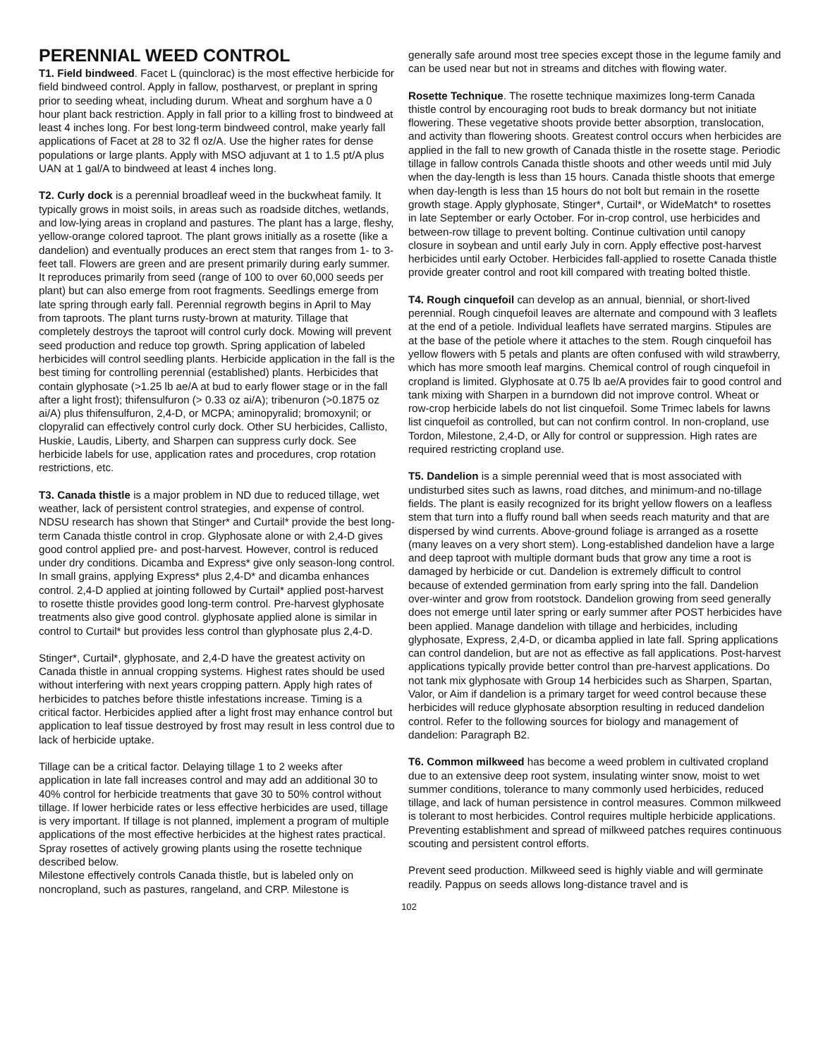PERENNIAL WEED CONTROL
T1. Field bindweed. Facet L (quinclorac) is the most effective herbicide for field bindweed control. Apply in fallow, postharvest, or preplant in spring prior to seeding wheat, including durum. Wheat and sorghum have a 0 hour plant back restriction. Apply in fall prior to a killing frost to bindweed at least 4 inches long. For best long-term bindweed control, make yearly fall applications of Facet at 28 to 32 fl oz/A. Use the higher rates for dense populations or large plants. Apply with MSO adjuvant at 1 to 1.5 pt/A plus UAN at 1 gal/A to bindweed at least 4 inches long.
T2. Curly dock is a perennial broadleaf weed in the buckwheat family. It typically grows in moist soils, in areas such as roadside ditches, wetlands, and low-lying areas in cropland and pastures. The plant has a large, fleshy, yellow-orange colored taproot. The plant grows initially as a rosette (like a dandelion) and eventually produces an erect stem that ranges from 1- to 3-feet tall. Flowers are green and are present primarily during early summer. It reproduces primarily from seed (range of 100 to over 60,000 seeds per plant) but can also emerge from root fragments. Seedlings emerge from late spring through early fall. Perennial regrowth begins in April to May from taproots. The plant turns rusty-brown at maturity. Tillage that completely destroys the taproot will control curly dock. Mowing will prevent seed production and reduce top growth. Spring application of labeled herbicides will control seedling plants. Herbicide application in the fall is the best timing for controlling perennial (established) plants. Herbicides that contain glyphosate (>1.25 lb ae/A at bud to early flower stage or in the fall after a light frost); thifensulfuron (> 0.33 oz ai/A); tribenuron (>0.1875 oz ai/A) plus thifensulfuron, 2,4-D, or MCPA; aminopyralid; bromoxynil; or clopyralid can effectively control curly dock. Other SU herbicides, Callisto, Huskie, Laudis, Liberty, and Sharpen can suppress curly dock. See herbicide labels for use, application rates and procedures, crop rotation restrictions, etc.
T3. Canada thistle is a major problem in ND due to reduced tillage, wet weather, lack of persistent control strategies, and expense of control. NDSU research has shown that Stinger* and Curtail* provide the best long-term Canada thistle control in crop. Glyphosate alone or with 2,4-D gives good control applied pre- and post-harvest. However, control is reduced under dry conditions. Dicamba and Express* give only season-long control. In small grains, applying Express* plus 2,4-D* and dicamba enhances control. 2,4-D applied at jointing followed by Curtail* applied post-harvest to rosette thistle provides good long-term control. Pre-harvest glyphosate treatments also give good control. glyphosate applied alone is similar in control to Curtail* but provides less control than glyphosate plus 2,4-D.
Stinger*, Curtail*, glyphosate, and 2,4-D have the greatest activity on Canada thistle in annual cropping systems. Highest rates should be used without interfering with next years cropping pattern. Apply high rates of herbicides to patches before thistle infestations increase. Timing is a critical factor. Herbicides applied after a light frost may enhance control but application to leaf tissue destroyed by frost may result in less control due to lack of herbicide uptake.
Tillage can be a critical factor. Delaying tillage 1 to 2 weeks after application in late fall increases control and may add an additional 30 to 40% control for herbicide treatments that gave 30 to 50% control without tillage. If lower herbicide rates or less effective herbicides are used, tillage is very important. If tillage is not planned, implement a program of multiple applications of the most effective herbicides at the highest rates practical. Spray rosettes of actively growing plants using the rosette technique described below.
Milestone effectively controls Canada thistle, but is labeled only on noncropland, such as pastures, rangeland, and CRP. Milestone is
generally safe around most tree species except those in the legume family and can be used near but not in streams and ditches with flowing water.
Rosette Technique. The rosette technique maximizes long-term Canada thistle control by encouraging root buds to break dormancy but not initiate flowering. These vegetative shoots provide better absorption, translocation, and activity than flowering shoots. Greatest control occurs when herbicides are applied in the fall to new growth of Canada thistle in the rosette stage. Periodic tillage in fallow controls Canada thistle shoots and other weeds until mid July when the day-length is less than 15 hours. Canada thistle shoots that emerge when day-length is less than 15 hours do not bolt but remain in the rosette growth stage. Apply glyphosate, Stinger*, Curtail*, or WideMatch* to rosettes in late September or early October. For in-crop control, use herbicides and between-row tillage to prevent bolting. Continue cultivation until canopy closure in soybean and until early July in corn. Apply effective post-harvest herbicides until early October. Herbicides fall-applied to rosette Canada thistle provide greater control and root kill compared with treating bolted thistle.
T4. Rough cinquefoil can develop as an annual, biennial, or short-lived perennial. Rough cinquefoil leaves are alternate and compound with 3 leaflets at the end of a petiole. Individual leaflets have serrated margins. Stipules are at the base of the petiole where it attaches to the stem. Rough cinquefoil has yellow flowers with 5 petals and plants are often confused with wild strawberry, which has more smooth leaf margins. Chemical control of rough cinquefoil in cropland is limited. Glyphosate at 0.75 lb ae/A provides fair to good control and tank mixing with Sharpen in a burndown did not improve control. Wheat or row-crop herbicide labels do not list cinquefoil. Some Trimec labels for lawns list cinquefoil as controlled, but can not confirm control. In non-cropland, use Tordon, Milestone, 2,4-D, or Ally for control or suppression. High rates are required restricting cropland use.
T5. Dandelion is a simple perennial weed that is most associated with undisturbed sites such as lawns, road ditches, and minimum-and no-tillage fields. The plant is easily recognized for its bright yellow flowers on a leafless stem that turn into a fluffy round ball when seeds reach maturity and that are dispersed by wind currents. Above-ground foliage is arranged as a rosette (many leaves on a very short stem). Long-established dandelion have a large and deep taproot with multiple dormant buds that grow any time a root is damaged by herbicide or cut. Dandelion is extremely difficult to control because of extended germination from early spring into the fall. Dandelion over-winter and grow from rootstock. Dandelion growing from seed generally does not emerge until later spring or early summer after POST herbicides have been applied. Manage dandelion with tillage and herbicides, including glyphosate, Express, 2,4-D, or dicamba applied in late fall. Spring applications can control dandelion, but are not as effective as fall applications. Post-harvest applications typically provide better control than pre-harvest applications. Do not tank mix glyphosate with Group 14 herbicides such as Sharpen, Spartan, Valor, or Aim if dandelion is a primary target for weed control because these herbicides will reduce glyphosate absorption resulting in reduced dandelion control. Refer to the following sources for biology and management of dandelion: Paragraph B2.
T6. Common milkweed has become a weed problem in cultivated cropland due to an extensive deep root system, insulating winter snow, moist to wet summer conditions, tolerance to many commonly used herbicides, reduced tillage, and lack of human persistence in control measures. Common milkweed is tolerant to most herbicides. Control requires multiple herbicide applications. Preventing establishment and spread of milkweed patches requires continuous scouting and persistent control efforts.
Prevent seed production. Milkweed seed is highly viable and will germinate readily. Pappus on seeds allows long-distance travel and is
102